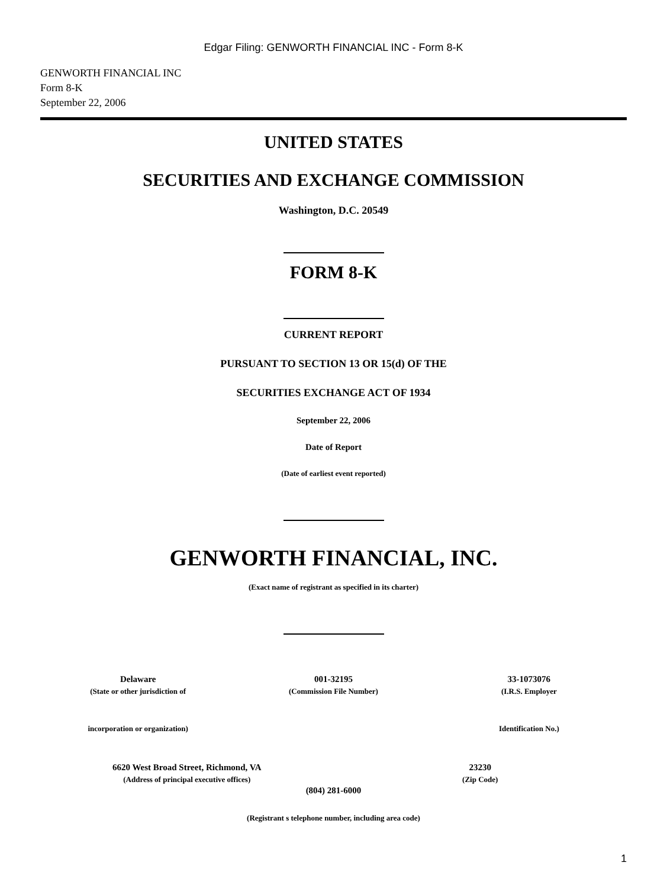Edgar Filing: GENWORTH FINANCIAL INC - Form 8-K
GENWORTH FINANCIAL INC
Form 8-K
September 22, 2006
UNITED STATES
SECURITIES AND EXCHANGE COMMISSION
Washington, D.C. 20549
FORM 8-K
CURRENT REPORT
PURSUANT TO SECTION 13 OR 15(d) OF THE
SECURITIES EXCHANGE ACT OF 1934
September 22, 2006
Date of Report
(Date of earliest event reported)
GENWORTH FINANCIAL, INC.
(Exact name of registrant as specified in its charter)
Delaware
(State or other jurisdiction of
incorporation or organization)
001-32195
(Commission File Number)
33-1073076
(I.R.S. Employer
Identification No.)
6620 West Broad Street, Richmond, VA
(Address of principal executive offices)
23230
(Zip Code)
(804) 281-6000
(Registrant s telephone number, including area code)
1